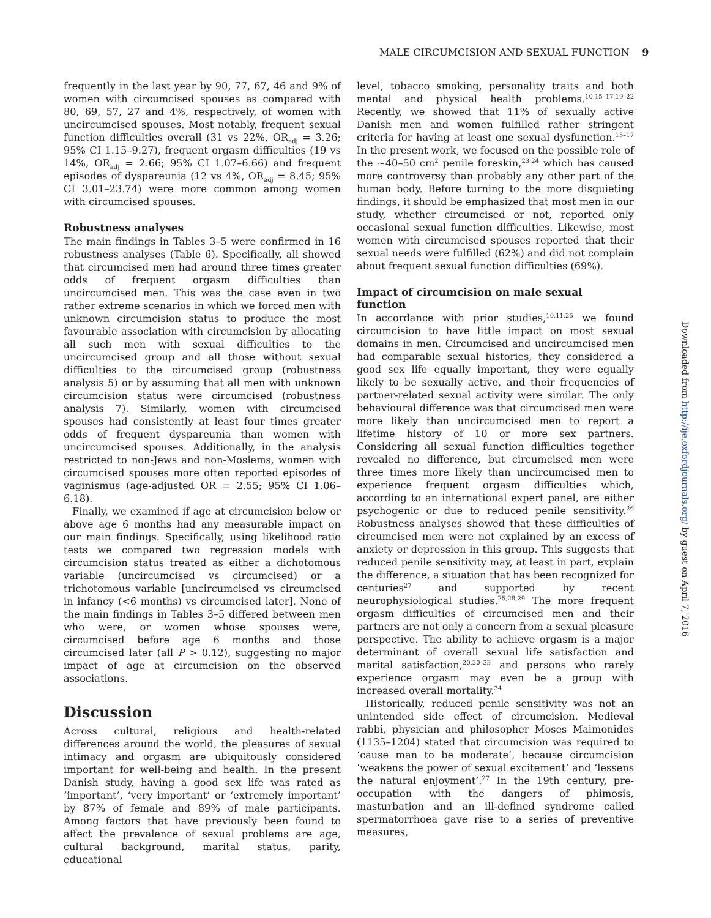MALE CIRCUMCISION AND SEXUAL FUNCTION 9
frequently in the last year by 90, 77, 67, 46 and 9% of women with circumcised spouses as compared with 80, 69, 57, 27 and 4%, respectively, of women with uncircumcised spouses. Most notably, frequent sexual function difficulties overall (31 vs 22%, OR<sub>adj</sub> = 3.26; 95% CI 1.15–9.27), frequent orgasm difficulties (19 vs 14%, OR<sub>adj</sub> = 2.66; 95% CI 1.07–6.66) and frequent episodes of dyspareunia (12 vs 4%, OR<sub>adj</sub> = 8.45; 95% CI 3.01–23.74) were more common among women with circumcised spouses.
Robustness analyses
The main findings in Tables 3–5 were confirmed in 16 robustness analyses (Table 6). Specifically, all showed that circumcised men had around three times greater odds of frequent orgasm difficulties than uncircumcised men. This was the case even in two rather extreme scenarios in which we forced men with unknown circumcision status to produce the most favourable association with circumcision by allocating all such men with sexual difficulties to the uncircumcised group and all those without sexual difficulties to the circumcised group (robustness analysis 5) or by assuming that all men with unknown circumcision status were circumcised (robustness analysis 7). Similarly, women with circumcised spouses had consistently at least four times greater odds of frequent dyspareunia than women with uncircumcised spouses. Additionally, in the analysis restricted to non-Jews and non-Moslems, women with circumcised spouses more often reported episodes of vaginismus (age-adjusted OR = 2.55; 95% CI 1.06–6.18).
Finally, we examined if age at circumcision below or above age 6 months had any measurable impact on our main findings. Specifically, using likelihood ratio tests we compared two regression models with circumcision status treated as either a dichotomous variable (uncircumcised vs circumcised) or a trichotomous variable [uncircumcised vs circumcised in infancy (<6 months) vs circumcised later]. None of the main findings in Tables 3–5 differed between men who were, or women whose spouses were, circumcised before age 6 months and those circumcised later (all P > 0.12), suggesting no major impact of age at circumcision on the observed associations.
Discussion
Across cultural, religious and health-related differences around the world, the pleasures of sexual intimacy and orgasm are ubiquitously considered important for well-being and health. In the present Danish study, having a good sex life was rated as ‘important’, ‘very important’ or ‘extremely important’ by 87% of female and 89% of male participants. Among factors that have previously been found to affect the prevalence of sexual problems are age, cultural background, marital status, parity, educational
level, tobacco smoking, personality traits and both mental and physical health problems.<sup>10,15–17,19–22</sup> Recently, we showed that 11% of sexually active Danish men and women fulfilled rather stringent criteria for having at least one sexual dysfunction.<sup>15–17</sup> In the present work, we focused on the possible role of the ∼40–50 cm<sup>2</sup> penile foreskin,<sup>23,24</sup> which has caused more controversy than probably any other part of the human body. Before turning to the more disquieting findings, it should be emphasized that most men in our study, whether circumcised or not, reported only occasional sexual function difficulties. Likewise, most women with circumcised spouses reported that their sexual needs were fulfilled (62%) and did not complain about frequent sexual function difficulties (69%).
Impact of circumcision on male sexual function
In accordance with prior studies,<sup>10,11,25</sup> we found circumcision to have little impact on most sexual domains in men. Circumcised and uncircumcised men had comparable sexual histories, they considered a good sex life equally important, they were equally likely to be sexually active, and their frequencies of partner-related sexual activity were similar. The only behavioural difference was that circumcised men were more likely than uncircumcised men to report a lifetime history of 10 or more sex partners. Considering all sexual function difficulties together revealed no difference, but circumcised men were three times more likely than uncircumcised men to experience frequent orgasm difficulties which, according to an international expert panel, are either psychogenic or due to reduced penile sensitivity.<sup>26</sup> Robustness analyses showed that these difficulties of circumcised men were not explained by an excess of anxiety or depression in this group. This suggests that reduced penile sensitivity may, at least in part, explain the difference, a situation that has been recognized for centuries<sup>27</sup> and supported by recent neurophysiological studies.<sup>25,28,29</sup> The more frequent orgasm difficulties of circumcised men and their partners are not only a concern from a sexual pleasure perspective. The ability to achieve orgasm is a major determinant of overall sexual life satisfaction and marital satisfaction,<sup>20,30–33</sup> and persons who rarely experience orgasm may even be a group with increased overall mortality.<sup>34</sup>
Historically, reduced penile sensitivity was not an unintended side effect of circumcision. Medieval rabbi, physician and philosopher Moses Maimonides (1135–1204) stated that circumcision was required to ‘cause man to be moderate’, because circumcision ‘weakens the power of sexual excitement’ and ‘lessens the natural enjoyment’.<sup>27</sup> In the 19th century, pre-occupation with the dangers of phimosis, masturbation and an ill-defined syndrome called spermatorrhoea gave rise to a series of preventive measures,
Downloaded from http://ije.oxfordjournals.org/ by guest on April 7, 2016